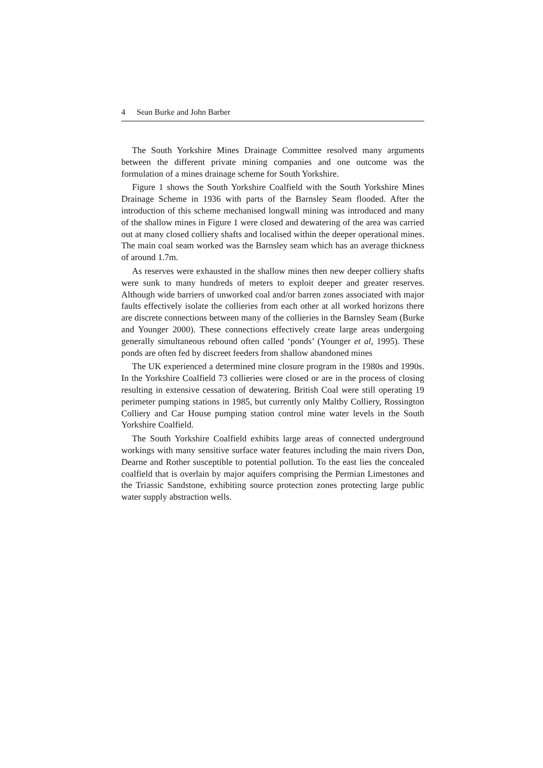4 Sean Burke and John Barber
The South Yorkshire Mines Drainage Committee resolved many arguments between the different private mining companies and one outcome was the formulation of a mines drainage scheme for South Yorkshire.
Figure 1 shows the South Yorkshire Coalfield with the South Yorkshire Mines Drainage Scheme in 1936 with parts of the Barnsley Seam flooded. After the introduction of this scheme mechanised longwall mining was introduced and many of the shallow mines in Figure 1 were closed and dewatering of the area was carried out at many closed colliery shafts and localised within the deeper operational mines. The main coal seam worked was the Barnsley seam which has an average thickness of around 1.7m.
As reserves were exhausted in the shallow mines then new deeper colliery shafts were sunk to many hundreds of meters to exploit deeper and greater reserves. Although wide barriers of unworked coal and/or barren zones associated with major faults effectively isolate the collieries from each other at all worked horizons there are discrete connections between many of the collieries in the Barnsley Seam (Burke and Younger 2000). These connections effectively create large areas undergoing generally simultaneous rebound often called ‘ponds’ (Younger et al, 1995). These ponds are often fed by discreet feeders from shallow abandoned mines
The UK experienced a determined mine closure program in the 1980s and 1990s. In the Yorkshire Coalfield 73 collieries were closed or are in the process of closing resulting in extensive cessation of dewatering. British Coal were still operating 19 perimeter pumping stations in 1985, but currently only Maltby Colliery, Rossington Colliery and Car House pumping station control mine water levels in the South Yorkshire Coalfield.
The South Yorkshire Coalfield exhibits large areas of connected underground workings with many sensitive surface water features including the main rivers Don, Dearne and Rother susceptible to potential pollution. To the east lies the concealed coalfield that is overlain by major aquifers comprising the Permian Limestones and the Triassic Sandstone, exhibiting source protection zones protecting large public water supply abstraction wells.